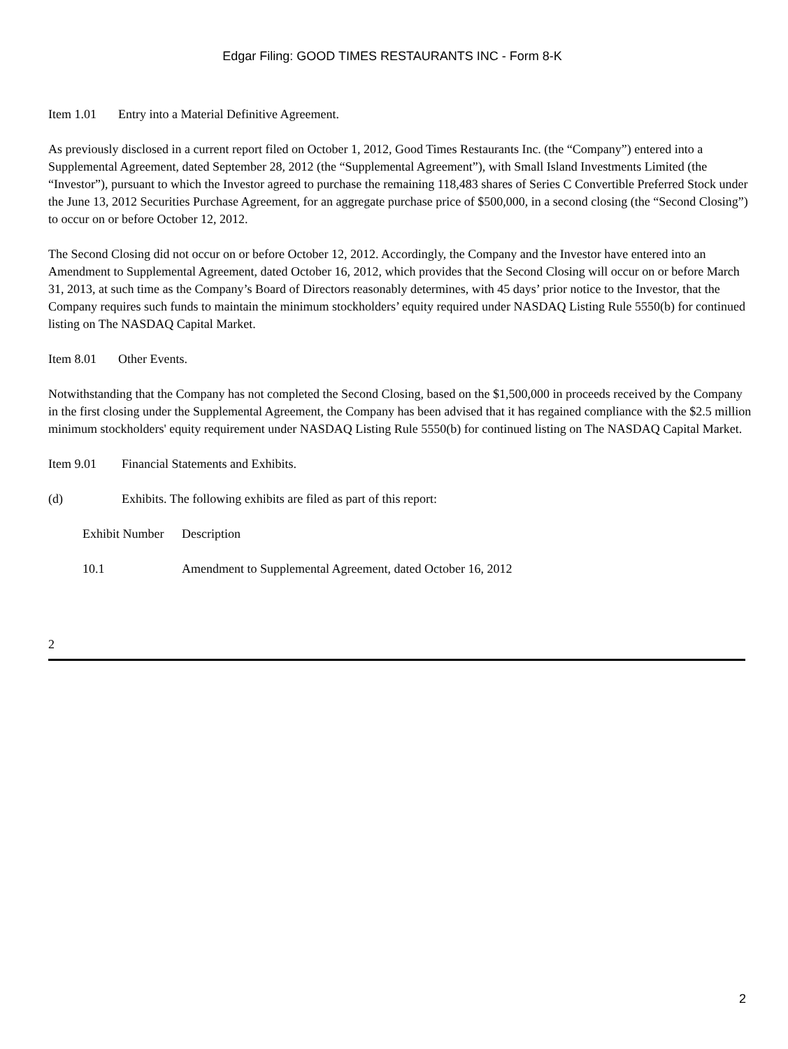Edgar Filing: GOOD TIMES RESTAURANTS INC - Form 8-K
Item 1.01 Entry into a Material Definitive Agreement.
As previously disclosed in a current report filed on October 1, 2012, Good Times Restaurants Inc. (the “Company”) entered into a Supplemental Agreement, dated September 28, 2012 (the “Supplemental Agreement”), with Small Island Investments Limited (the “Investor”), pursuant to which the Investor agreed to purchase the remaining 118,483 shares of Series C Convertible Preferred Stock under the June 13, 2012 Securities Purchase Agreement, for an aggregate purchase price of $500,000, in a second closing (the “Second Closing”) to occur on or before October 12, 2012.
The Second Closing did not occur on or before October 12, 2012. Accordingly, the Company and the Investor have entered into an Amendment to Supplemental Agreement, dated October 16, 2012, which provides that the Second Closing will occur on or before March 31, 2013, at such time as the Company’s Board of Directors reasonably determines, with 45 days’ prior notice to the Investor, that the Company requires such funds to maintain the minimum stockholders’ equity required under NASDAQ Listing Rule 5550(b) for continued listing on The NASDAQ Capital Market.
Item 8.01 Other Events.
Notwithstanding that the Company has not completed the Second Closing, based on the $1,500,000 in proceeds received by the Company in the first closing under the Supplemental Agreement, the Company has been advised that it has regained compliance with the $2.5 million minimum stockholders' equity requirement under NASDAQ Listing Rule 5550(b) for continued listing on The NASDAQ Capital Market.
Item 9.01 Financial Statements and Exhibits.
(d) Exhibits. The following exhibits are filed as part of this report:
| Exhibit Number | Description |
| 10.1 | Amendment to Supplemental Agreement, dated October 16, 2012 |
2
2